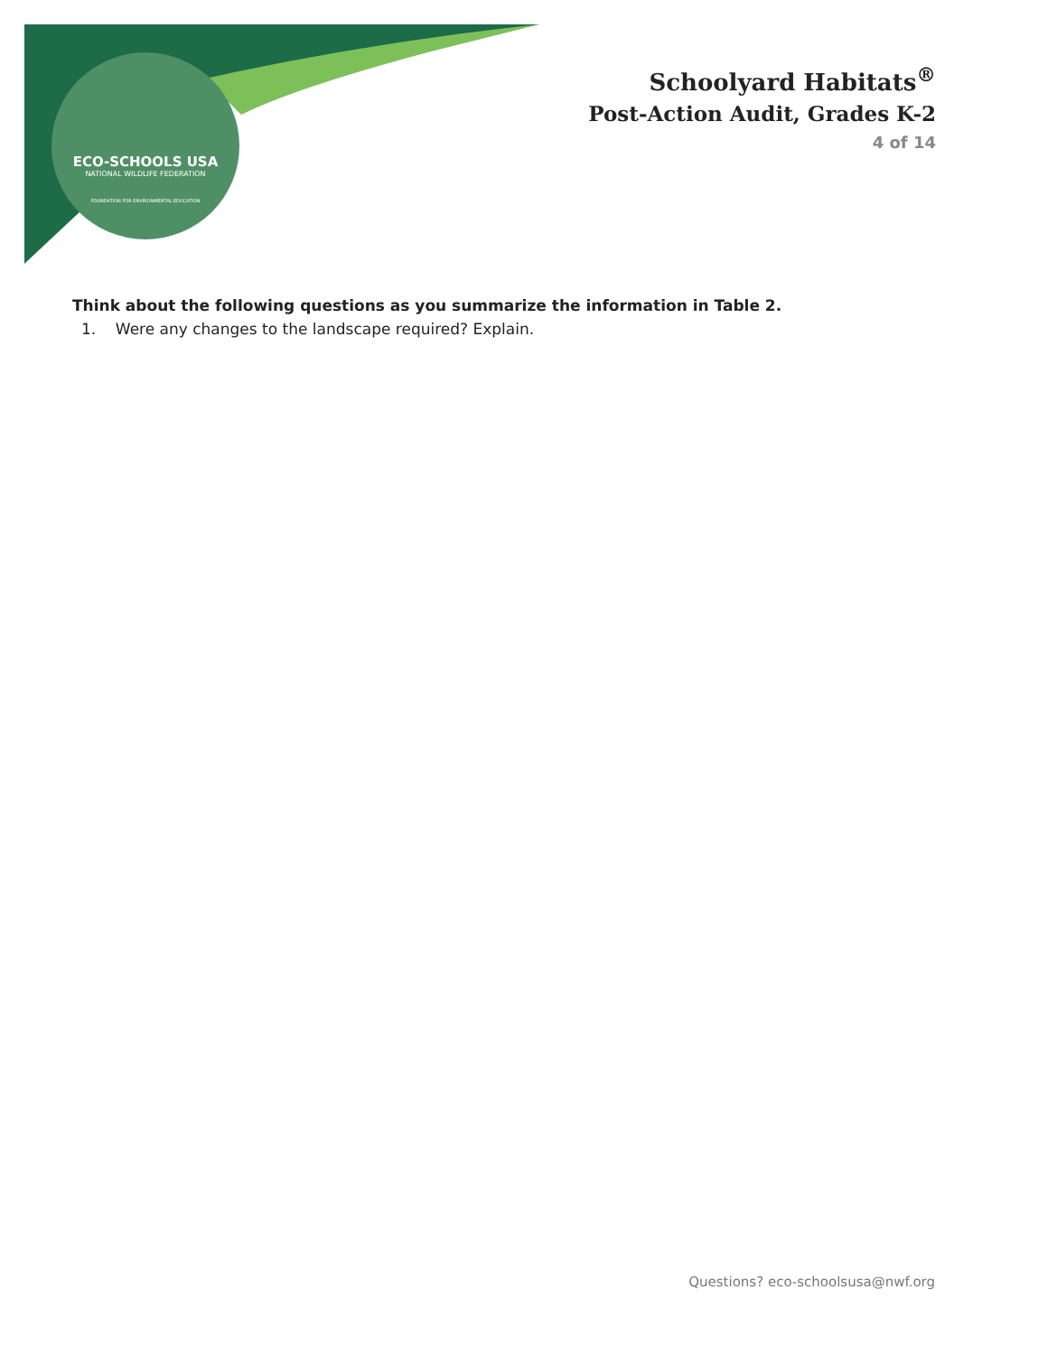ECO-SCHOOLS USA
NATIONAL WILDLIFE FEDERATION
FOUNDATION FOR ENVIRONMENTAL EDUCATION
Schoolyard Habitats<sup>®</sup>
Post-Action Audit, Grades K-2
4 of 14
Think about the following questions as you summarize the information in Table 2.
1. Were any changes to the landscape required? Explain.
Questions? eco-schoolsusa@nwf.org